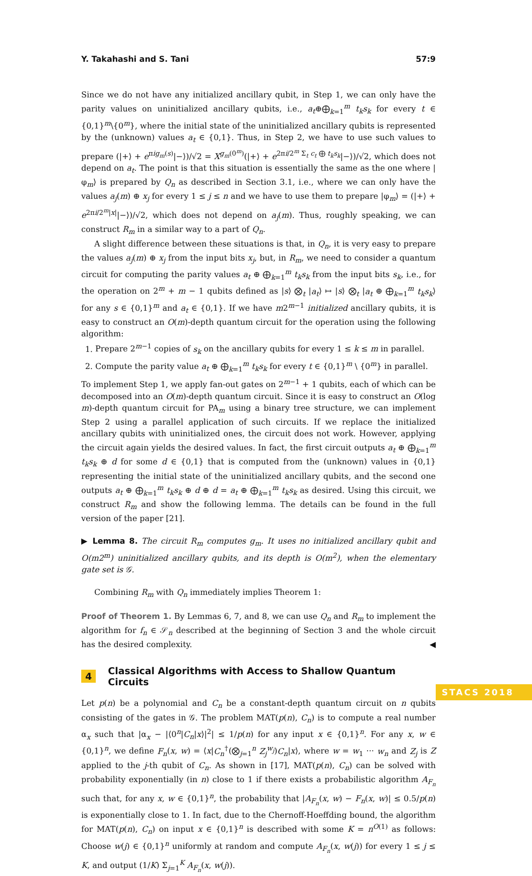Y. Takahashi and S. Tani 57:9
Since we do not have any initialized ancillary qubit, in Step 1, we can only have the parity values on uninitialized ancillary qubits, i.e., a<sub>t</sub>⊕⨁<sub>k=1</sub><sup>m</sup> t<sub>k</sub>s<sub>k</sub> for every t ∈ {0,1}<sup>m</sup>\{0<sup>m</sup>}, where the initial state of the uninitialized ancillary qubits is represented by the (unknown) values a<sub>t</sub> ∈ {0,1}. Thus, in Step 2, we have to use such values to prepare (|+⟩ + e<sup>πig<sub>m</sub>(s)</sup>|−⟩)/√2 = X<sup>g<sub>m</sub>(0<sup>m</sup>)</sup>(|+⟩ + e<sup>2πi/2<sup>m</sup> Σ<sub>t</sub> c<sub>t</sub> ⨁ t<sub>k</sub>s<sub>k</sub></sup>|−⟩)/√2, which does not depend on a<sub>t</sub>. The point is that this situation is essentially the same as the one where |φ<sub>m</sub>⟩ is prepared by Q<sub>n</sub> as described in Section 3.1, i.e., where we can only have the values a<sub>j</sub>(m) ⊕ x<sub>j</sub> for every 1 ≤ j ≤ n and we have to use them to prepare |φ<sub>m</sub>⟩ = (|+⟩ + e<sup>2πi/2<sup>m</sup>|x|</sup>|−⟩)/√2, which does not depend on a<sub>j</sub>(m). Thus, roughly speaking, we can construct R<sub>m</sub> in a similar way to a part of Q<sub>n</sub>.
A slight difference between these situations is that, in Q<sub>n</sub>, it is very easy to prepare the values a<sub>j</sub>(m) ⊕ x<sub>j</sub> from the input bits x<sub>j</sub>, but, in R<sub>m</sub>, we need to consider a quantum circuit for computing the parity values a<sub>t</sub> ⊕ ⨁<sub>k=1</sub><sup>m</sup> t<sub>k</sub>s<sub>k</sub> from the input bits s<sub>k</sub>, i.e., for the operation on 2<sup>m</sup> + m − 1 qubits defined as |s⟩ ⨂<sub>t</sub> |a<sub>t</sub>⟩ ↦ |s⟩ ⨂<sub>t</sub> |a<sub>t</sub> ⊕ ⨁<sub>k=1</sub><sup>m</sup> t<sub>k</sub>s<sub>k</sub>⟩ for any s ∈ {0,1}<sup>m</sup> and a<sub>t</sub> ∈ {0,1}. If we have m2<sup>m−1</sup> initialized ancillary qubits, it is easy to construct an O(m)-depth quantum circuit for the operation using the following algorithm:
1. Prepare 2<sup>m−1</sup> copies of s<sub>k</sub> on the ancillary qubits for every 1 ≤ k ≤ m in parallel.
2. Compute the parity value a<sub>t</sub> ⊕ ⨁<sub>k=1</sub><sup>m</sup> t<sub>k</sub>s<sub>k</sub> for every t ∈ {0,1}<sup>m</sup> \ {0<sup>m</sup>} in parallel.
To implement Step 1, we apply fan-out gates on 2<sup>m−1</sup> + 1 qubits, each of which can be decomposed into an O(m)-depth quantum circuit. Since it is easy to construct an O(log m)-depth quantum circuit for PA<sub>m</sub> using a binary tree structure, we can implement Step 2 using a parallel application of such circuits. If we replace the initialized ancillary qubits with uninitialized ones, the circuit does not work. However, applying the circuit again yields the desired values. In fact, the first circuit outputs a<sub>t</sub> ⊕ ⨁<sub>k=1</sub><sup>m</sup> t<sub>k</sub>s<sub>k</sub> ⊕ d for some d ∈ {0,1} that is computed from the (unknown) values in {0,1} representing the initial state of the uninitialized ancillary qubits, and the second one outputs a<sub>t</sub> ⊕ ⨁<sub>k=1</sub><sup>m</sup> t<sub>k</sub>s<sub>k</sub> ⊕ d ⊕ d = a<sub>t</sub> ⊕ ⨁<sub>k=1</sub><sup>m</sup> t<sub>k</sub>s<sub>k</sub> as desired. Using this circuit, we construct R<sub>m</sub> and show the following lemma. The details can be found in the full version of the paper [21].
▶ Lemma 8. The circuit R<sub>m</sub> computes g<sub>m</sub>. It uses no initialized ancillary qubit and O(m2<sup>m</sup>) uninitialized ancillary qubits, and its depth is O(m<sup>2</sup>), when the elementary gate set is 𝒢.
Combining R<sub>m</sub> with Q<sub>n</sub> immediately implies Theorem 1:
Proof of Theorem 1. By Lemmas 6, 7, and 8, we can use Q<sub>n</sub> and R<sub>m</sub> to implement the algorithm for f<sub>n</sub> ∈ 𝒮<sub>n</sub> described at the beginning of Section 3 and the whole circuit has the desired complexity. ◀
4 Classical Algorithms with Access to Shallow Quantum Circuits
Let p(n) be a polynomial and C<sub>n</sub> be a constant-depth quantum circuit on n qubits consisting of the gates in 𝒢. The problem MAT(p(n), C<sub>n</sub>) is to compute a real number α<sub>x</sub> such that |α<sub>x</sub> − |⟨0<sup>n</sup>|C<sub>n</sub>|x⟩|<sup>2</sup>| ≤ 1/p(n) for any input x ∈ {0,1}<sup>n</sup>. For any x, w ∈ {0,1}<sup>n</sup>, we define F<sub>n</sub>(x, w) = ⟨x|C<sub>n</sub><sup>†</sup>(⨂<sub>j=1</sub><sup>n</sup> Z<sub>j</sub><sup>w<sub>j</sub></sup>)C<sub>n</sub>|x⟩, where w = w<sub>1</sub> ··· w<sub>n</sub> and Z<sub>j</sub> is Z applied to the j-th qubit of C<sub>n</sub>. As shown in [17], MAT(p(n), C<sub>n</sub>) can be solved with probability exponentially (in n) close to 1 if there exists a probabilistic algorithm A<sub>F<sub>n</sub></sub> such that, for any x, w ∈ {0,1}<sup>n</sup>, the probability that |A<sub>F<sub>n</sub></sub>(x, w) − F<sub>n</sub>(x, w)| ≤ 0.5/p(n) is exponentially close to 1. In fact, due to the Chernoff-Hoeffding bound, the algorithm for MAT(p(n), C<sub>n</sub>) on input x ∈ {0,1}<sup>n</sup> is described with some K = n<sup>O(1)</sup> as follows: Choose w(j) ∈ {0,1}<sup>n</sup> uniformly at random and compute A<sub>F<sub>n</sub></sub>(x, w(j)) for every 1 ≤ j ≤ K, and output (1/K) Σ<sub>j=1</sub><sup>K</sup> A<sub>F<sub>n</sub></sub>(x, w(j)).
STACS 2018